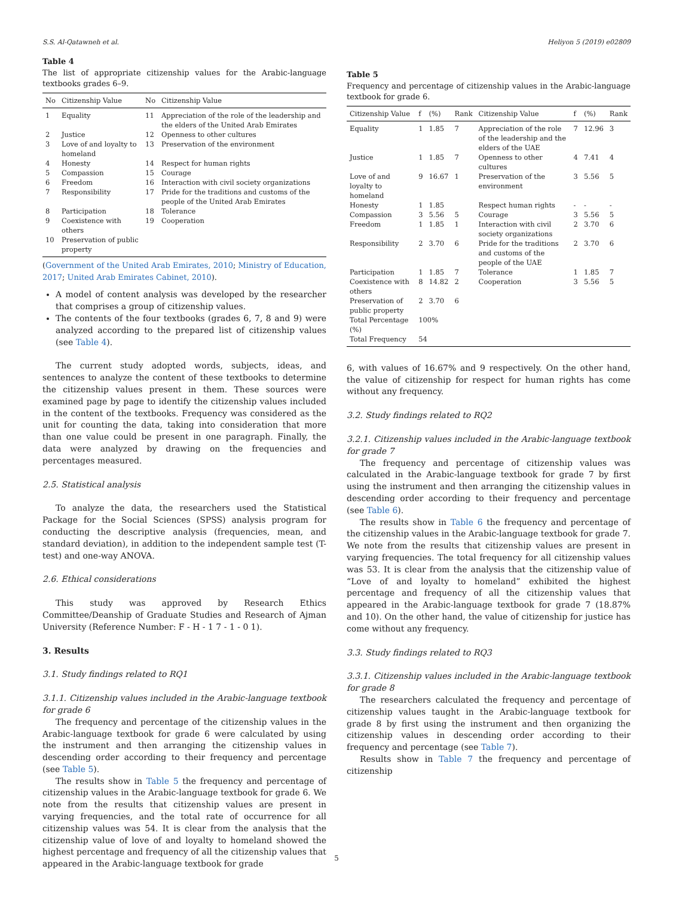S.S. Al-Qatawneh et al. Heliyon 5 (2019) e02809
Table 4
The list of appropriate citizenship values for the Arabic-language textbooks grades 6–9.
| No | Citizenship Value | No | Citizenship Value |
| --- | --- | --- | --- |
| 1 | Equality | 11 | Appreciation of the role of the leadership and the elders of the United Arab Emirates |
| 2 | Justice | 12 | Openness to other cultures |
| 3 | Love of and loyalty to homeland | 13 | Preservation of the environment |
| 4 | Honesty | 14 | Respect for human rights |
| 5 | Compassion | 15 | Courage |
| 6 | Freedom | 16 | Interaction with civil society organizations |
| 7 | Responsibility | 17 | Pride for the traditions and customs of the people of the United Arab Emirates |
| 8 | Participation | 18 | Tolerance |
| 9 | Coexistence with others | 19 | Cooperation |
| 10 | Preservation of public property | | |
(Government of the United Arab Emirates, 2010; Ministry of Education, 2017; United Arab Emirates Cabinet, 2010).
A model of content analysis was developed by the researcher that comprises a group of citizenship values.
The contents of the four textbooks (grades 6, 7, 8 and 9) were analyzed according to the prepared list of citizenship values (see Table 4).
The current study adopted words, subjects, ideas, and sentences to analyze the content of these textbooks to determine the citizenship values present in them. These sources were examined page by page to identify the citizenship values included in the content of the textbooks. Frequency was considered as the unit for counting the data, taking into consideration that more than one value could be present in one paragraph. Finally, the data were analyzed by drawing on the frequencies and percentages measured.
2.5. Statistical analysis
To analyze the data, the researchers used the Statistical Package for the Social Sciences (SPSS) analysis program for conducting the descriptive analysis (frequencies, mean, and standard deviation), in addition to the independent sample test (T-test) and one-way ANOVA.
2.6. Ethical considerations
This study was approved by Research Ethics Committee/Deanship of Graduate Studies and Research of Ajman University (Reference Number: F - H - 1 7 - 1 - 0 1).
3. Results
3.1. Study findings related to RQ1
3.1.1. Citizenship values included in the Arabic-language textbook for grade 6
The frequency and percentage of the citizenship values in the Arabic-language textbook for grade 6 were calculated by using the instrument and then arranging the citizenship values in descending order according to their frequency and percentage (see Table 5).
The results show in Table 5 the frequency and percentage of citizenship values in the Arabic-language textbook for grade 6. We note from the results that citizenship values are present in varying frequencies, and the total rate of occurrence for all citizenship values was 54. It is clear from the analysis that the citizenship value of love of and loyalty to homeland showed the highest percentage and frequency of all the citizenship values that appeared in the Arabic-language textbook for grade
Table 5
Frequency and percentage of citizenship values in the Arabic-language textbook for grade 6.
| Citizenship Value | f | (%) | Rank | Citizenship Value | f | (%) | Rank |
| --- | --- | --- | --- | --- | --- | --- | --- |
| Equality | 1 | 1.85 | 7 | Appreciation of the role of the leadership and the elders of the UAE | 7 | 12.96 | 3 |
| Justice | 1 | 1.85 | 7 | Openness to other cultures | 4 | 7.41 | 4 |
| Love of and loyalty to homeland | 9 | 16.67 | 1 | Preservation of the environment | 3 | 5.56 | 5 |
| Honesty | 1 | 1.85 | | Respect human rights | - | - | - |
| Compassion | 3 | 5.56 | 5 | Courage | 3 | 5.56 | 5 |
| Freedom | 1 | 1.85 | 1 | Interaction with civil society organizations | 2 | 3.70 | 6 |
| Responsibility | 2 | 3.70 | 6 | Pride for the traditions and customs of the people of the UAE | 2 | 3.70 | 6 |
| Participation | 1 | 1.85 | 7 | Tolerance | 1 | 1.85 | 7 |
| Coexistence with others | 8 | 14.82 | 2 | Cooperation | 3 | 5.56 | 5 |
| Preservation of public property | 2 | 3.70 | 6 | | | | |
| Total Percentage (%) | 100% | | | | | | |
| Total Frequency | 54 | | | | | | |
6, with values of 16.67% and 9 respectively. On the other hand, the value of citizenship for respect for human rights has come without any frequency.
3.2. Study findings related to RQ2
3.2.1. Citizenship values included in the Arabic-language textbook for grade 7
The frequency and percentage of citizenship values was calculated in the Arabic-language textbook for grade 7 by first using the instrument and then arranging the citizenship values in descending order according to their frequency and percentage (see Table 6).
The results show in Table 6 the frequency and percentage of the citizenship values in the Arabic-language textbook for grade 7. We note from the results that citizenship values are present in varying frequencies. The total frequency for all citizenship values was 53. It is clear from the analysis that the citizenship value of “Love of and loyalty to homeland” exhibited the highest percentage and frequency of all the citizenship values that appeared in the Arabic-language textbook for grade 7 (18.87% and 10). On the other hand, the value of citizenship for justice has come without any frequency.
3.3. Study findings related to RQ3
3.3.1. Citizenship values included in the Arabic-language textbook for grade 8
The researchers calculated the frequency and percentage of citizenship values taught in the Arabic-language textbook for grade 8 by first using the instrument and then organizing the citizenship values in descending order according to their frequency and percentage (see Table 7).
Results show in Table 7 the frequency and percentage of citizenship
5